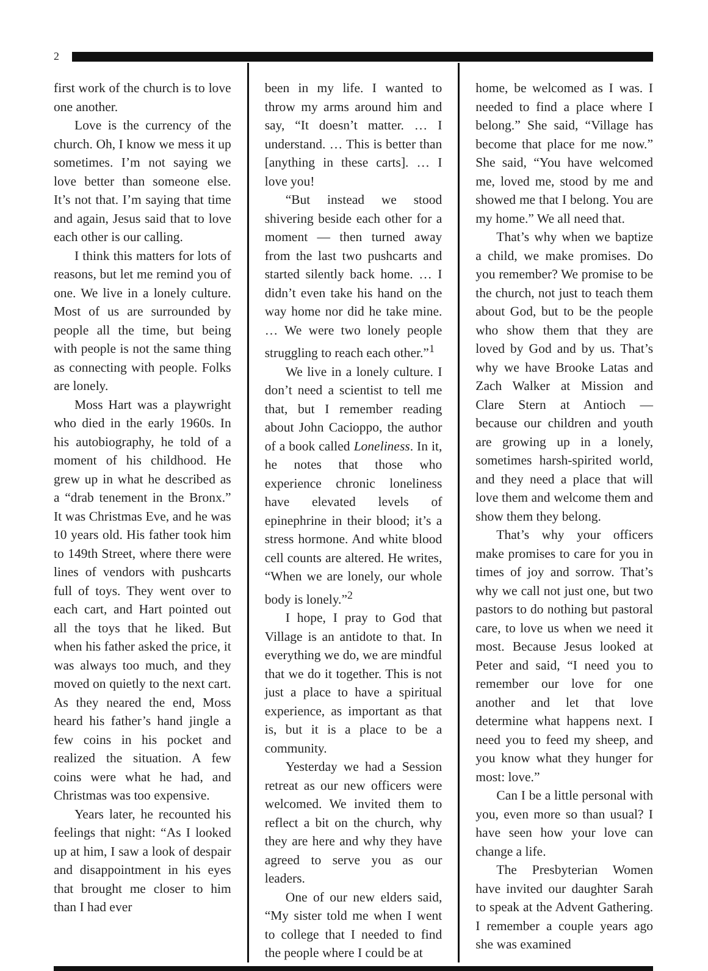2
first work of the church is to love one another.
Love is the currency of the church. Oh, I know we mess it up sometimes. I’m not saying we love better than someone else. It’s not that. I’m saying that time and again, Jesus said that to love each other is our calling.
I think this matters for lots of reasons, but let me remind you of one. We live in a lonely culture. Most of us are surrounded by people all the time, but being with people is not the same thing as connecting with people. Folks are lonely.
Moss Hart was a playwright who died in the early 1960s. In his autobiography, he told of a moment of his childhood. He grew up in what he described as a “drab tenement in the Bronx.” It was Christmas Eve, and he was 10 years old. His father took him to 149th Street, where there were lines of vendors with pushcarts full of toys. They went over to each cart, and Hart pointed out all the toys that he liked. But when his father asked the price, it was always too much, and they moved on quietly to the next cart. As they neared the end, Moss heard his father’s hand jingle a few coins in his pocket and realized the situation. A few coins were what he had, and Christmas was too expensive.
Years later, he recounted his feelings that night: “As I looked up at him, I saw a look of despair and disappointment in his eyes that brought me closer to him than I had ever
been in my life. I wanted to throw my arms around him and say, “It doesn’t matter. … I understand. … This is better than [anything in these carts]. … I love you!
“But instead we stood shivering beside each other for a moment — then turned away from the last two pushcarts and started silently back home. … I didn’t even take his hand on the way home nor did he take mine. … We were two lonely people struggling to reach each other.”<sup>1</sup>
We live in a lonely culture. I don’t need a scientist to tell me that, but I remember reading about John Cacioppo, the author of a book called Loneliness. In it, he notes that those who experience chronic loneliness have elevated levels of epinephrine in their blood; it’s a stress hormone. And white blood cell counts are altered. He writes, “When we are lonely, our whole body is lonely.”<sup>2</sup>
I hope, I pray to God that Village is an antidote to that. In everything we do, we are mindful that we do it together. This is not just a place to have a spiritual experience, as important as that is, but it is a place to be a community.
Yesterday we had a Session retreat as our new officers were welcomed. We invited them to reflect a bit on the church, why they are here and why they have agreed to serve you as our leaders.
One of our new elders said, “My sister told me when I went to college that I needed to find the people where I could be at
home, be welcomed as I was. I needed to find a place where I belong.” She said, “Village has become that place for me now.” She said, “You have welcomed me, loved me, stood by me and showed me that I belong. You are my home.” We all need that.
That’s why when we baptize a child, we make promises. Do you remember? We promise to be the church, not just to teach them about God, but to be the people who show them that they are loved by God and by us. That’s why we have Brooke Latas and Zach Walker at Mission and Clare Stern at Antioch — because our children and youth are growing up in a lonely, sometimes harsh-spirited world, and they need a place that will love them and welcome them and show them they belong.
That’s why your officers make promises to care for you in times of joy and sorrow. That’s why we call not just one, but two pastors to do nothing but pastoral care, to love us when we need it most. Because Jesus looked at Peter and said, “I need you to remember our love for one another and let that love determine what happens next. I need you to feed my sheep, and you know what they hunger for most: love.”
Can I be a little personal with you, even more so than usual? I have seen how your love can change a life.
The Presbyterian Women have invited our daughter Sarah to speak at the Advent Gathering. I remember a couple years ago she was examined